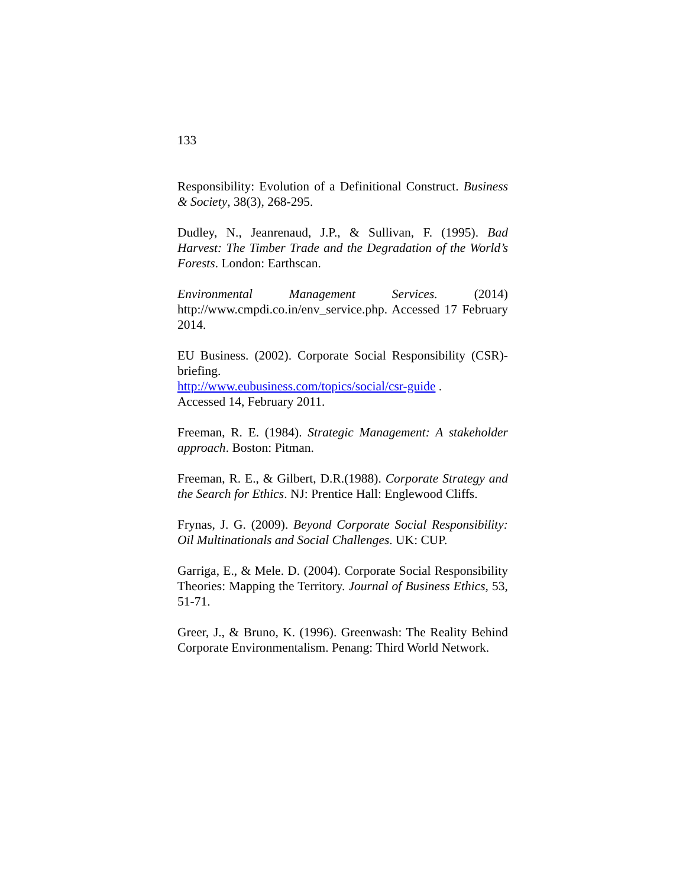133
Responsibility: Evolution of a Definitional Construct. Business & Society, 38(3), 268-295.
Dudley, N., Jeanrenaud, J.P., & Sullivan, F. (1995). Bad Harvest: The Timber Trade and the Degradation of the World’s Forests. London: Earthscan.
Environmental Management Services. (2014) http://www.cmpdi.co.in/env_service.php. Accessed 17 February 2014.
EU Business. (2002). Corporate Social Responsibility (CSR)-briefing.
http://www.eubusiness.com/topics/social/csr-guide .
Accessed 14, February 2011.
Freeman, R. E. (1984). Strategic Management: A stakeholder approach. Boston: Pitman.
Freeman, R. E., & Gilbert, D.R.(1988). Corporate Strategy and the Search for Ethics. NJ: Prentice Hall: Englewood Cliffs.
Frynas, J. G. (2009). Beyond Corporate Social Responsibility: Oil Multinationals and Social Challenges. UK: CUP.
Garriga, E., & Mele. D. (2004). Corporate Social Responsibility Theories: Mapping the Territory. Journal of Business Ethics, 53, 51-71.
Greer, J., & Bruno, K. (1996). Greenwash: The Reality Behind Corporate Environmentalism. Penang: Third World Network.